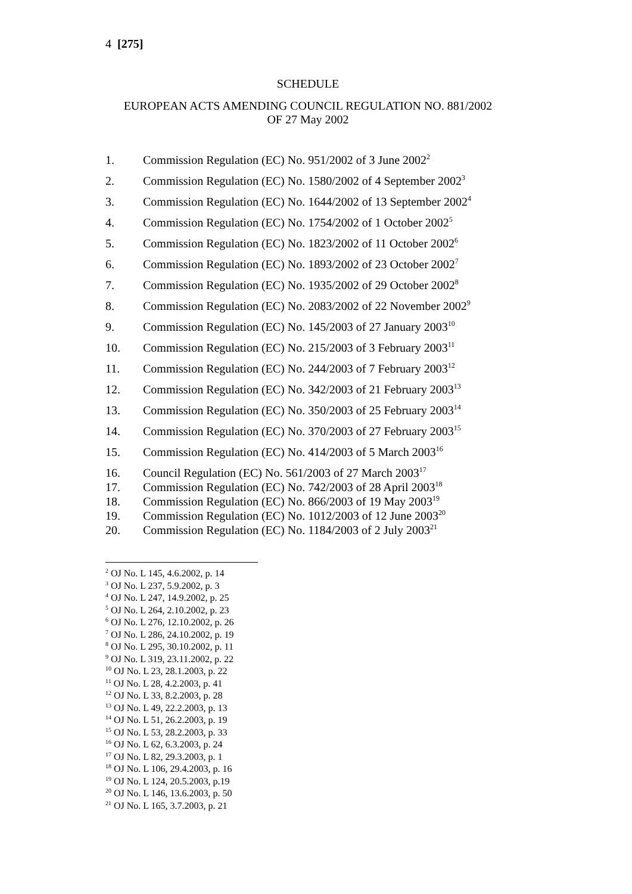4 [275]
SCHEDULE
EUROPEAN ACTS AMENDING COUNCIL REGULATION NO. 881/2002
OF 27 May 2002
1. Commission Regulation (EC) No. 951/2002 of 3 June 2002<sup>2</sup>
2. Commission Regulation (EC) No. 1580/2002 of 4 September 2002<sup>3</sup>
3. Commission Regulation (EC) No. 1644/2002 of 13 September 2002<sup>4</sup>
4. Commission Regulation (EC) No. 1754/2002 of 1 October 2002<sup>5</sup>
5. Commission Regulation (EC) No. 1823/2002 of 11 October 2002<sup>6</sup>
6. Commission Regulation (EC) No. 1893/2002 of 23 October 2002<sup>7</sup>
7. Commission Regulation (EC) No. 1935/2002 of 29 October 2002<sup>8</sup>
8. Commission Regulation (EC) No. 2083/2002 of 22 November 2002<sup>9</sup>
9. Commission Regulation (EC) No. 145/2003 of 27 January 2003<sup>10</sup>
10. Commission Regulation (EC) No. 215/2003 of 3 February 2003<sup>11</sup>
11. Commission Regulation (EC) No. 244/2003 of 7 February 2003<sup>12</sup>
12. Commission Regulation (EC) No. 342/2003 of 21 February 2003<sup>13</sup>
13. Commission Regulation (EC) No. 350/2003 of 25 February 2003<sup>14</sup>
14. Commission Regulation (EC) No. 370/2003 of 27 February 2003<sup>15</sup>
15. Commission Regulation (EC) No. 414/2003 of 5 March 2003<sup>16</sup>
16. Council Regulation (EC) No. 561/2003 of 27 March 2003<sup>17</sup>
17. Commission Regulation (EC) No. 742/2003 of 28 April 2003<sup>18</sup>
18. Commission Regulation (EC) No. 866/2003 of 19 May 2003<sup>19</sup>
19. Commission Regulation (EC) No. 1012/2003 of 12 June 2003<sup>20</sup>
20. Commission Regulation (EC) No. 1184/2003 of 2 July 2003<sup>21</sup>
<sup>2</sup> OJ No. L 145, 4.6.2002, p. 14
<sup>3</sup> OJ No. L 237, 5.9.2002, p. 3
<sup>4</sup> OJ No. L 247, 14.9.2002, p. 25
<sup>5</sup> OJ No. L 264, 2.10.2002, p. 23
<sup>6</sup> OJ No. L 276, 12.10.2002, p. 26
<sup>7</sup> OJ No. L 286, 24.10.2002, p. 19
<sup>8</sup> OJ No. L 295, 30.10.2002, p. 11
<sup>9</sup> OJ No. L 319, 23.11.2002, p. 22
<sup>10</sup> OJ No. L 23, 28.1.2003, p. 22
<sup>11</sup> OJ No. L 28, 4.2.2003, p. 41
<sup>12</sup> OJ No. L 33, 8.2.2003, p. 28
<sup>13</sup> OJ No. L 49, 22.2.2003, p. 13
<sup>14</sup> OJ No. L 51, 26.2.2003, p. 19
<sup>15</sup> OJ No. L 53, 28.2.2003, p. 33
<sup>16</sup> OJ No. L 62, 6.3.2003, p. 24
<sup>17</sup> OJ No. L 82, 29.3.2003, p. 1
<sup>18</sup> OJ No. L 106, 29.4.2003, p. 16
<sup>19</sup> OJ No. L 124, 20.5.2003, p.19
<sup>20</sup> OJ No. L 146, 13.6.2003, p. 50
<sup>21</sup> OJ No. L 165, 3.7.2003, p. 21